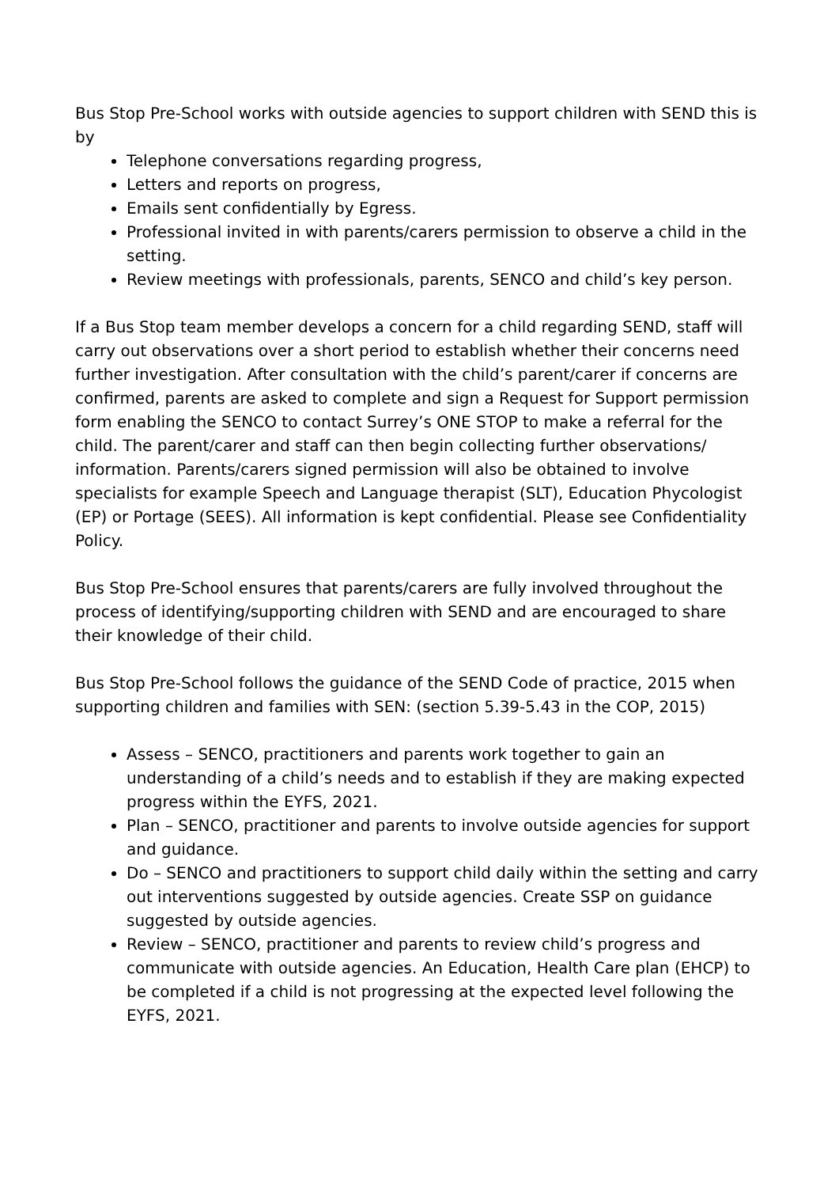Bus Stop Pre-School works with outside agencies to support children with SEND this is by
Telephone conversations regarding progress,
Letters and reports on progress,
Emails sent confidentially by Egress.
Professional invited in with parents/carers permission to observe a child in the setting.
Review meetings with professionals, parents, SENCO and child’s key person.
If a Bus Stop team member develops a concern for a child regarding SEND, staff will carry out observations over a short period to establish whether their concerns need further investigation. After consultation with the child’s parent/carer if concerns are confirmed, parents are asked to complete and sign a Request for Support permission form enabling the SENCO to contact Surrey’s ONE STOP to make a referral for the child. The parent/carer and staff can then begin collecting further observations/ information. Parents/carers signed permission will also be obtained to involve specialists for example Speech and Language therapist (SLT), Education Phycologist (EP) or Portage (SEES). All information is kept confidential. Please see Confidentiality Policy.
Bus Stop Pre-School ensures that parents/carers are fully involved throughout the process of identifying/supporting children with SEND and are encouraged to share their knowledge of their child.
Bus Stop Pre-School follows the guidance of the SEND Code of practice, 2015 when supporting children and families with SEN: (section 5.39-5.43 in the COP, 2015)
Assess – SENCO, practitioners and parents work together to gain an understanding of a child’s needs and to establish if they are making expected progress within the EYFS, 2021.
Plan – SENCO, practitioner and parents to involve outside agencies for support and guidance.
Do – SENCO and practitioners to support child daily within the setting and carry out interventions suggested by outside agencies. Create SSP on guidance suggested by outside agencies.
Review – SENCO, practitioner and parents to review child’s progress and communicate with outside agencies. An Education, Health Care plan (EHCP) to be completed if a child is not progressing at the expected level following the EYFS, 2021.